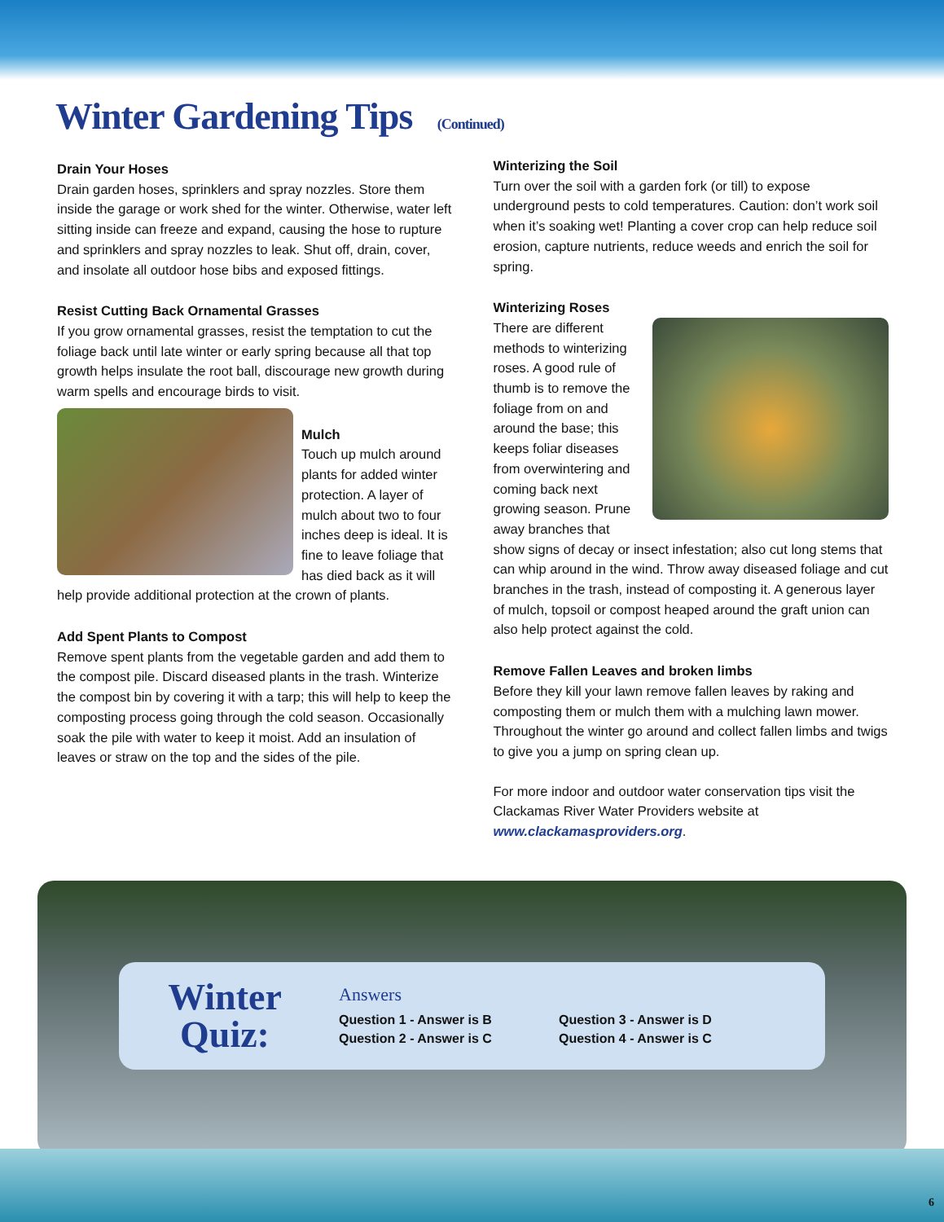Winter Gardening Tips (Continued)
Drain Your Hoses
Drain garden hoses, sprinklers and spray nozzles. Store them inside the garage or work shed for the winter. Otherwise, water left sitting inside can freeze and expand, causing the hose to rupture and sprinklers and spray nozzles to leak. Shut off, drain, cover, and insolate all outdoor hose bibs and exposed fittings.
Resist Cutting Back Ornamental Grasses
If you grow ornamental grasses, resist the temptation to cut the foliage back until late winter or early spring because all that top growth helps insulate the root ball, discourage new growth during warm spells and encourage birds to visit.
Mulch
Touch up mulch around plants for added winter protection. A layer of mulch about two to four inches deep is ideal. It is fine to leave foliage that has died back as it will help provide additional protection at the crown of plants.
Add Spent Plants to Compost
Remove spent plants from the vegetable garden and add them to the compost pile. Discard diseased plants in the trash. Winterize the compost bin by covering it with a tarp; this will help to keep the composting process going through the cold season. Occasionally soak the pile with water to keep it moist. Add an insulation of leaves or straw on the top and the sides of the pile.
Winterizing the Soil
Turn over the soil with a garden fork (or till) to expose underground pests to cold temperatures. Caution: don’t work soil when it’s soaking wet! Planting a cover crop can help reduce soil erosion, capture nutrients, reduce weeds and enrich the soil for spring.
Winterizing Roses
There are different methods to winterizing roses. A good rule of thumb is to remove the foliage from on and around the base; this keeps foliar diseases from overwintering and coming back next growing season. Prune away branches that show signs of decay or insect infestation; also cut long stems that can whip around in the wind. Throw away diseased foliage and cut branches in the trash, instead of composting it. A generous layer of mulch, topsoil or compost heaped around the graft union can also help protect against the cold.
Remove Fallen Leaves and broken limbs
Before they kill your lawn remove fallen leaves by raking and composting them or mulch them with a mulching lawn mower. Throughout the winter go around and collect fallen limbs and twigs to give you a jump on spring clean up.
For more indoor and outdoor water conservation tips visit the Clackamas River Water Providers website at www.clackamasproviders.org.
Winter Quiz:
Answers
Question 1 - Answer is B Question 3 - Answer is D Question 2 - Answer is C Question 4 - Answer is C
6